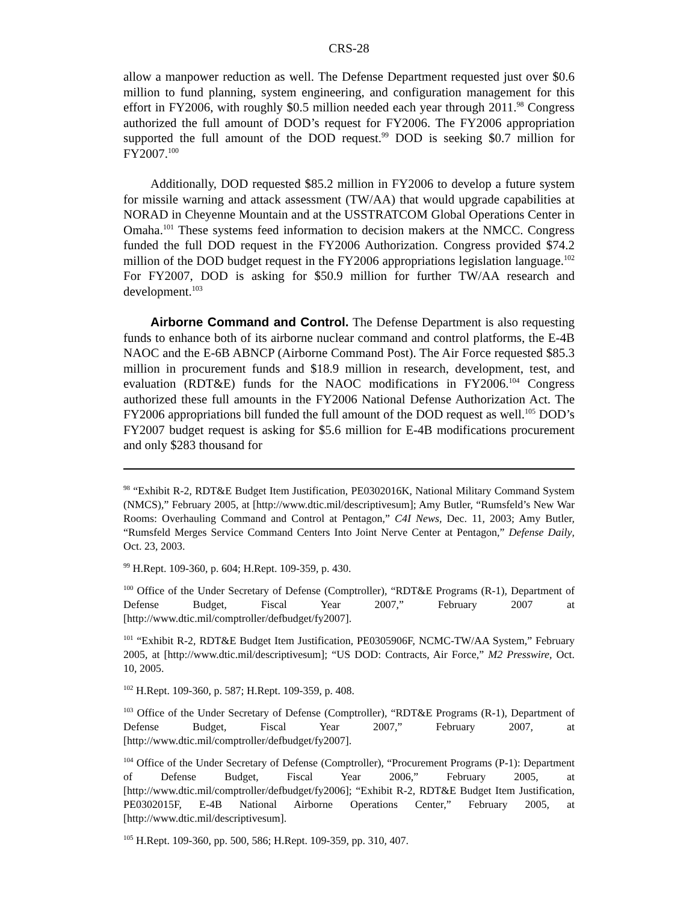CRS-28
allow a manpower reduction as well. The Defense Department requested just over $0.6 million to fund planning, system engineering, and configuration management for this effort in FY2006, with roughly $0.5 million needed each year through 2011.<sup>98</sup> Congress authorized the full amount of DOD’s request for FY2006. The FY2006 appropriation supported the full amount of the DOD request.<sup>99</sup> DOD is seeking $0.7 million for FY2007.<sup>100</sup>
Additionally, DOD requested $85.2 million in FY2006 to develop a future system for missile warning and attack assessment (TW/AA) that would upgrade capabilities at NORAD in Cheyenne Mountain and at the USSTRATCOM Global Operations Center in Omaha.<sup>101</sup> These systems feed information to decision makers at the NMCC. Congress funded the full DOD request in the FY2006 Authorization. Congress provided $74.2 million of the DOD budget request in the FY2006 appropriations legislation language.<sup>102</sup> For FY2007, DOD is asking for $50.9 million for further TW/AA research and development.<sup>103</sup>
Airborne Command and Control. The Defense Department is also requesting funds to enhance both of its airborne nuclear command and control platforms, the E-4B NAOC and the E-6B ABNCP (Airborne Command Post). The Air Force requested $85.3 million in procurement funds and $18.9 million in research, development, test, and evaluation (RDT&E) funds for the NAOC modifications in FY2006.<sup>104</sup> Congress authorized these full amounts in the FY2006 National Defense Authorization Act. The FY2006 appropriations bill funded the full amount of the DOD request as well.<sup>105</sup> DOD’s FY2007 budget request is asking for $5.6 million for E-4B modifications procurement and only $283 thousand for
<sup>98</sup> “Exhibit R-2, RDT&E Budget Item Justification, PE0302016K, National Military Command System (NMCS),” February 2005, at [http://www.dtic.mil/descriptivesum]; Amy Butler, “Rumsfeld’s New War Rooms: Overhauling Command and Control at Pentagon,” C4I News, Dec. 11, 2003; Amy Butler, “Rumsfeld Merges Service Command Centers Into Joint Nerve Center at Pentagon,” Defense Daily, Oct. 23, 2003.
<sup>99</sup> H.Rept. 109-360, p. 604; H.Rept. 109-359, p. 430.
<sup>100</sup> Office of the Under Secretary of Defense (Comptroller), “RDT&E Programs (R-1), Department of Defense Budget, Fiscal Year 2007,” February 2007 at [http://www.dtic.mil/comptroller/defbudget/fy2007].
<sup>101</sup> “Exhibit R-2, RDT&E Budget Item Justification, PE0305906F, NCMC-TW/AA System,” February 2005, at [http://www.dtic.mil/descriptivesum]; “US DOD: Contracts, Air Force,” M2 Presswire, Oct. 10, 2005.
<sup>102</sup> H.Rept. 109-360, p. 587; H.Rept. 109-359, p. 408.
<sup>103</sup> Office of the Under Secretary of Defense (Comptroller), “RDT&E Programs (R-1), Department of Defense Budget, Fiscal Year 2007,” February 2007, at [http://www.dtic.mil/comptroller/defbudget/fy2007].
<sup>104</sup> Office of the Under Secretary of Defense (Comptroller), “Procurement Programs (P-1): Department of Defense Budget, Fiscal Year 2006,” February 2005, at [http://www.dtic.mil/comptroller/defbudget/fy2006]; “Exhibit R-2, RDT&E Budget Item Justification, PE0302015F, E-4B National Airborne Operations Center,” February 2005, at [http://www.dtic.mil/descriptivesum].
<sup>105</sup> H.Rept. 109-360, pp. 500, 586; H.Rept. 109-359, pp. 310, 407.